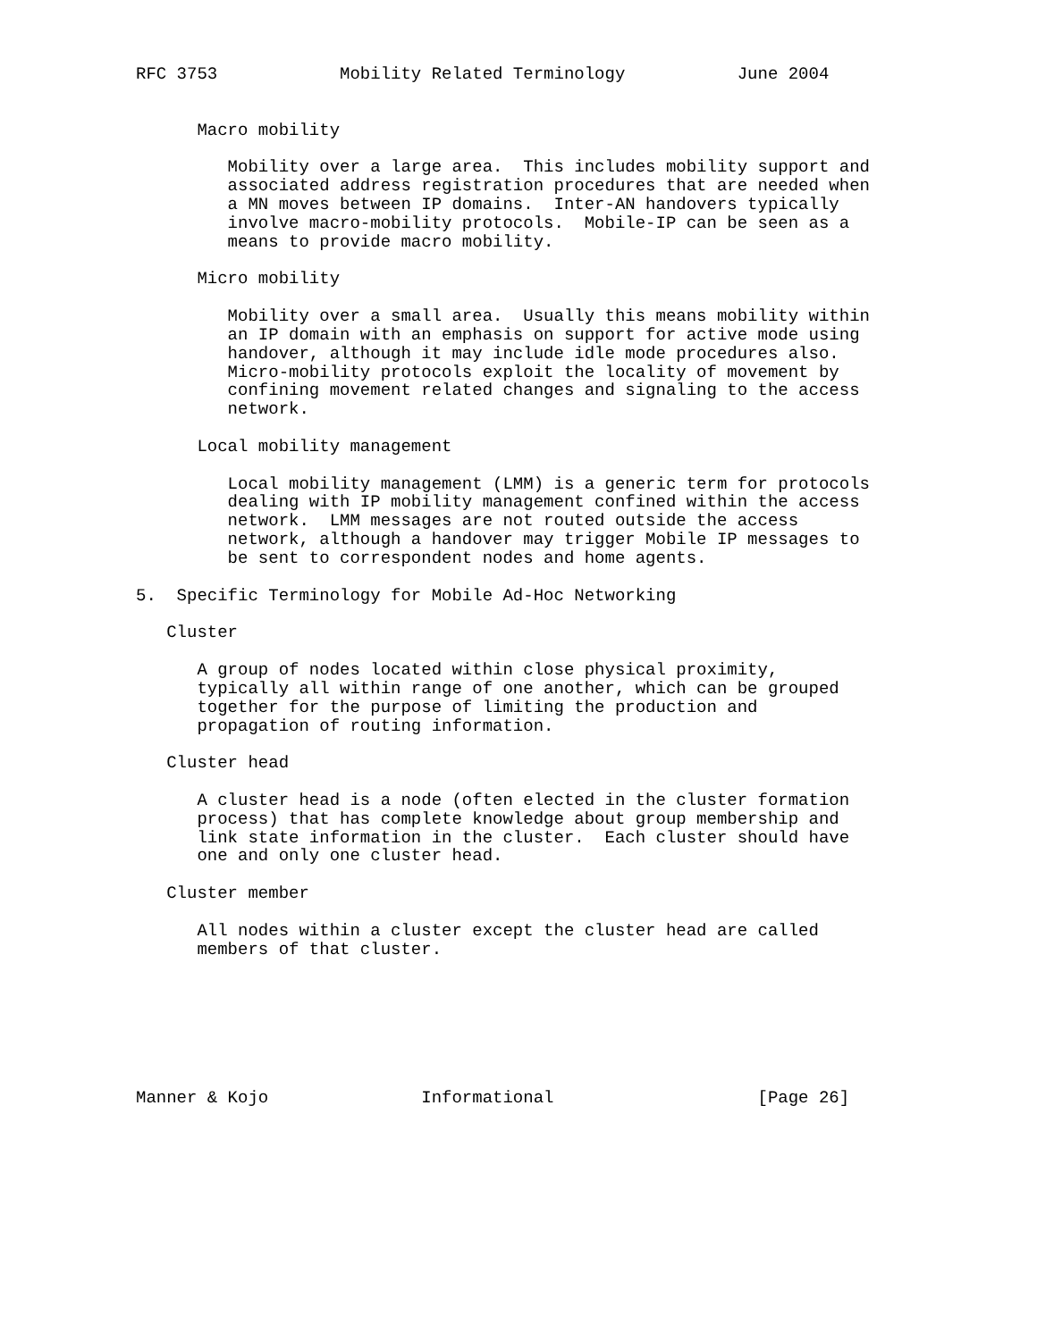RFC 3753            Mobility Related Terminology           June 2004


      Macro mobility

         Mobility over a large area.  This includes mobility support and
         associated address registration procedures that are needed when
         a MN moves between IP domains.  Inter-AN handovers typically
         involve macro-mobility protocols.  Mobile-IP can be seen as a
         means to provide macro mobility.

      Micro mobility

         Mobility over a small area.  Usually this means mobility within
         an IP domain with an emphasis on support for active mode using
         handover, although it may include idle mode procedures also.
         Micro-mobility protocols exploit the locality of movement by
         confining movement related changes and signaling to the access
         network.

      Local mobility management

         Local mobility management (LMM) is a generic term for protocols
         dealing with IP mobility management confined within the access
         network.  LMM messages are not routed outside the access
         network, although a handover may trigger Mobile IP messages to
         be sent to correspondent nodes and home agents.

5.  Specific Terminology for Mobile Ad-Hoc Networking

   Cluster

      A group of nodes located within close physical proximity,
      typically all within range of one another, which can be grouped
      together for the purpose of limiting the production and
      propagation of routing information.

   Cluster head

      A cluster head is a node (often elected in the cluster formation
      process) that has complete knowledge about group membership and
      link state information in the cluster.  Each cluster should have
      one and only one cluster head.

   Cluster member

      All nodes within a cluster except the cluster head are called
      members of that cluster.







Manner & Kojo               Informational                    [Page 26]